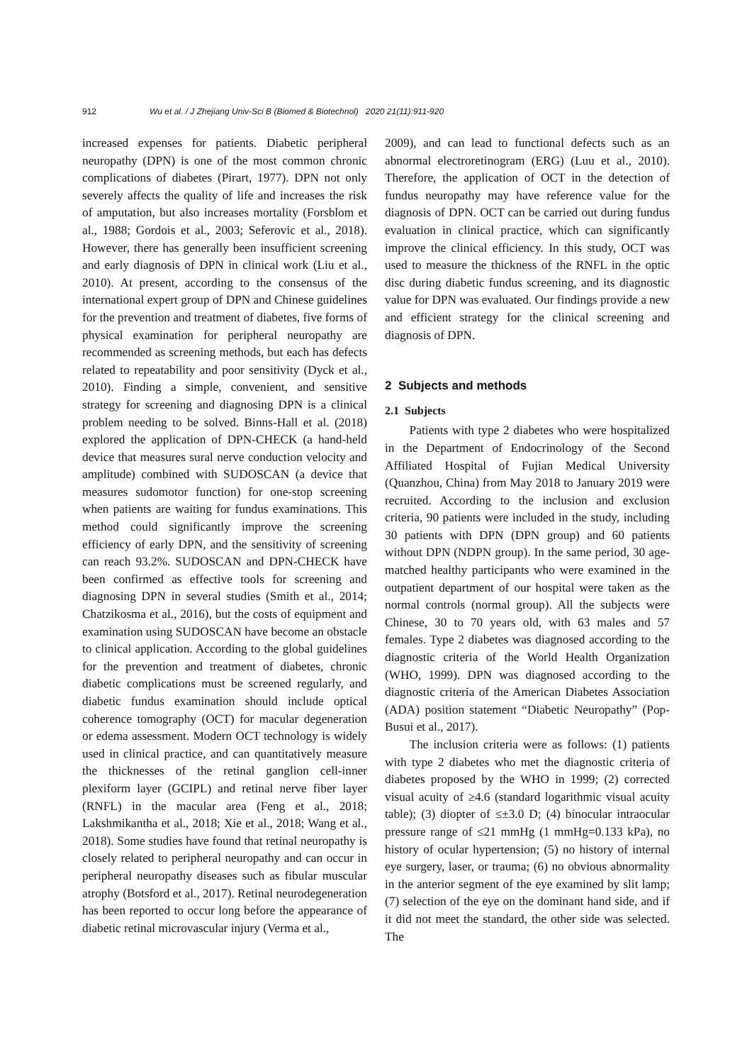912 Wu et al. / J Zhejiang Univ-Sci B (Biomed & Biotechnol) 2020 21(11):911-920
increased expenses for patients. Diabetic peripheral neuropathy (DPN) is one of the most common chronic complications of diabetes (Pirart, 1977). DPN not only severely affects the quality of life and increases the risk of amputation, but also increases mortality (Forsblom et al., 1988; Gordois et al., 2003; Seferovic et al., 2018). However, there has generally been insufficient screening and early diagnosis of DPN in clinical work (Liu et al., 2010). At present, according to the consensus of the international expert group of DPN and Chinese guidelines for the prevention and treatment of diabetes, five forms of physical examination for peripheral neuropathy are recommended as screening methods, but each has defects related to repeatability and poor sensitivity (Dyck et al., 2010). Finding a simple, convenient, and sensitive strategy for screening and diagnosing DPN is a clinical problem needing to be solved. Binns-Hall et al. (2018) explored the application of DPN-CHECK (a hand-held device that measures sural nerve conduction velocity and amplitude) combined with SUDOSCAN (a device that measures sudomotor function) for one-stop screening when patients are waiting for fundus examinations. This method could significantly improve the screening efficiency of early DPN, and the sensitivity of screening can reach 93.2%. SUDOSCAN and DPN-CHECK have been confirmed as effective tools for screening and diagnosing DPN in several studies (Smith et al., 2014; Chatzikosma et al., 2016), but the costs of equipment and examination using SUDOSCAN have become an obstacle to clinical application. According to the global guidelines for the prevention and treatment of diabetes, chronic diabetic complications must be screened regularly, and diabetic fundus examination should include optical coherence tomography (OCT) for macular degeneration or edema assessment. Modern OCT technology is widely used in clinical practice, and can quantitatively measure the thicknesses of the retinal ganglion cell-inner plexiform layer (GCIPL) and retinal nerve fiber layer (RNFL) in the macular area (Feng et al., 2018; Lakshmikantha et al., 2018; Xie et al., 2018; Wang et al., 2018). Some studies have found that retinal neuropathy is closely related to peripheral neuropathy and can occur in peripheral neuropathy diseases such as fibular muscular atrophy (Botsford et al., 2017). Retinal neurodegeneration has been reported to occur long before the appearance of diabetic retinal microvascular injury (Verma et al.,
2009), and can lead to functional defects such as an abnormal electroretinogram (ERG) (Luu et al., 2010). Therefore, the application of OCT in the detection of fundus neuropathy may have reference value for the diagnosis of DPN. OCT can be carried out during fundus evaluation in clinical practice, which can significantly improve the clinical efficiency. In this study, OCT was used to measure the thickness of the RNFL in the optic disc during diabetic fundus screening, and its diagnostic value for DPN was evaluated. Our findings provide a new and efficient strategy for the clinical screening and diagnosis of DPN.
2 Subjects and methods
2.1 Subjects
Patients with type 2 diabetes who were hospitalized in the Department of Endocrinology of the Second Affiliated Hospital of Fujian Medical University (Quanzhou, China) from May 2018 to January 2019 were recruited. According to the inclusion and exclusion criteria, 90 patients were included in the study, including 30 patients with DPN (DPN group) and 60 patients without DPN (NDPN group). In the same period, 30 age-matched healthy participants who were examined in the outpatient department of our hospital were taken as the normal controls (normal group). All the subjects were Chinese, 30 to 70 years old, with 63 males and 57 females. Type 2 diabetes was diagnosed according to the diagnostic criteria of the World Health Organization (WHO, 1999). DPN was diagnosed according to the diagnostic criteria of the American Diabetes Association (ADA) position statement “Diabetic Neuropathy” (Pop-Busui et al., 2017).
The inclusion criteria were as follows: (1) patients with type 2 diabetes who met the diagnostic criteria of diabetes proposed by the WHO in 1999; (2) corrected visual acuity of ≥4.6 (standard logarithmic visual acuity table); (3) diopter of ≤±3.0 D; (4) binocular intraocular pressure range of ≤21 mmHg (1 mmHg=0.133 kPa), no history of ocular hypertension; (5) no history of internal eye surgery, laser, or trauma; (6) no obvious abnormality in the anterior segment of the eye examined by slit lamp; (7) selection of the eye on the dominant hand side, and if it did not meet the standard, the other side was selected. The